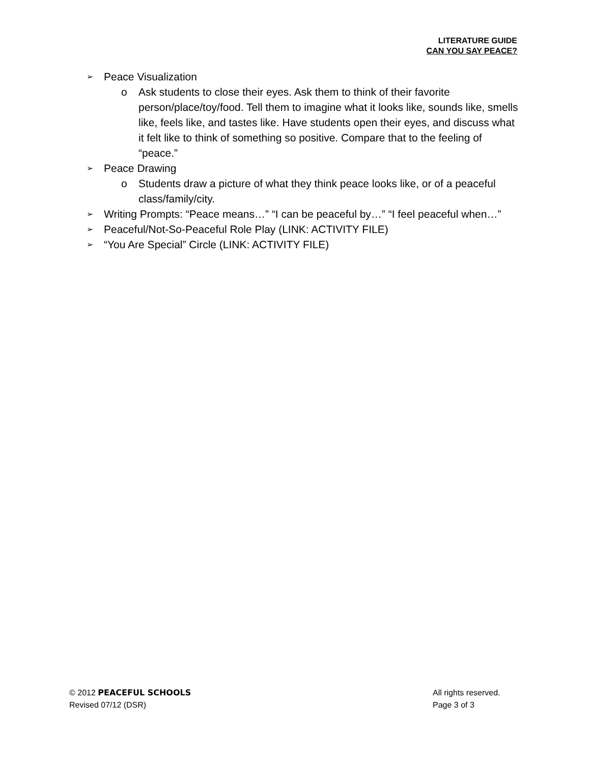LITERATURE GUIDE
CAN YOU SAY PEACE?
➢ Peace Visualization
o Ask students to close their eyes. Ask them to think of their favorite person/place/toy/food. Tell them to imagine what it looks like, sounds like, smells like, feels like, and tastes like. Have students open their eyes, and discuss what it felt like to think of something so positive. Compare that to the feeling of “peace.”
➢ Peace Drawing
o Students draw a picture of what they think peace looks like, or of a peaceful class/family/city.
➢ Writing Prompts: “Peace means…” “I can be peaceful by…” “I feel peaceful when…”
➢ Peaceful/Not-So-Peaceful Role Play (LINK: ACTIVITY FILE)
➢ “You Are Special” Circle (LINK: ACTIVITY FILE)
© 2012 PEACEFUL SCHOOLS
Revised 07/12 (DSR)
All rights reserved.
Page 3 of 3